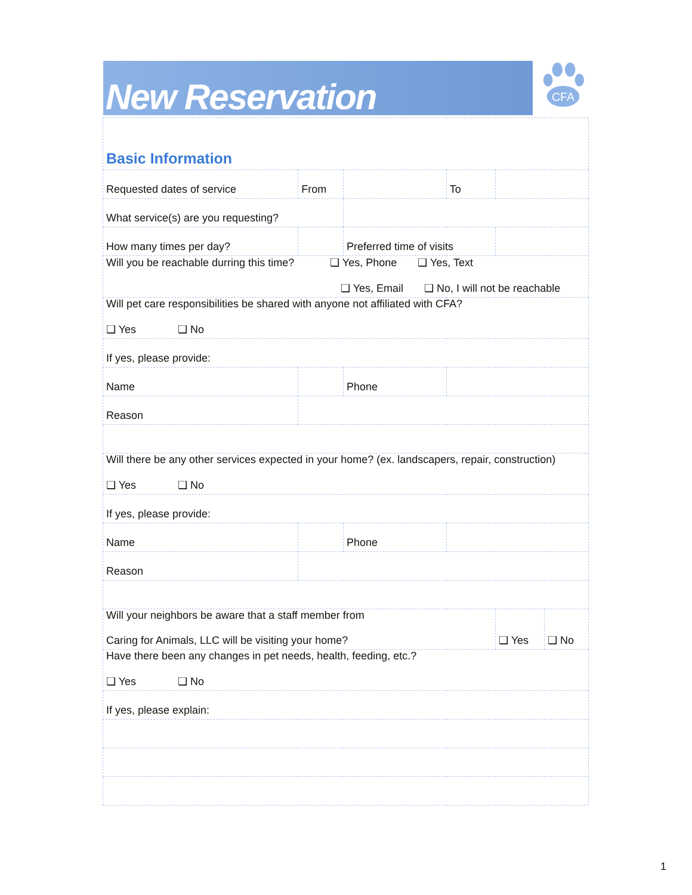New Reservation
CFA
| Basic Information | | | | | | | |
| Requested dates of service | | From | | | To | | |
| What service(s) are you requesting? | | | | | | | |
| How many times per day? | | | Preferred time of visits | | | | |
| Will you be reachable durring this time? ❑ Yes, Phone ❑ Yes, Text ❑ Yes, Email ❑ No, I will not be reachable | | | | | | | |
| Will pet care responsibilities be shared with anyone not affiliated with CFA? ❑ Yes ❑ No | | | | | | | |
| If yes, please provide: | | | | | | | |
| Name | | | | Phone | | | |
| Reason | | | | | | | |
| Will there be any other services expected in your home? (ex. landscapers, repair, construction) ❑ Yes ❑ No | | | | | | | |
| If yes, please provide: | | | | | | | |
| Name | | | | Phone | | | |
| Reason | | | | | | | |
| Will your neighbors be aware that a staff member from Caring for Animals, LLC will be visiting your home? | | | | | | ❑ Yes | ❑ No |
| Have there been any changes in pet needs, health, feeding, etc.? ❑ Yes ❑ No | | | | | | | |
| If yes, please explain: | | | | | | | |
1